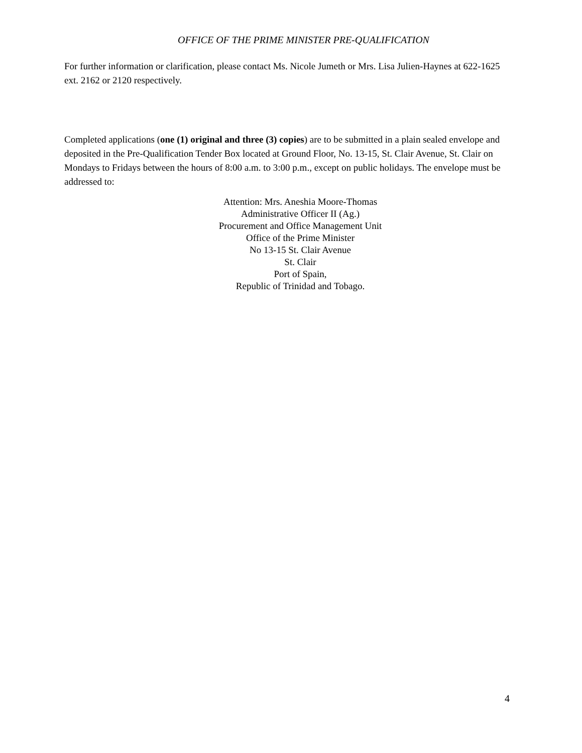OFFICE OF THE PRIME MINISTER PRE-QUALIFICATION
For further information or clarification, please contact Ms. Nicole Jumeth or Mrs. Lisa Julien-Haynes at 622-1625 ext. 2162 or 2120 respectively.
Completed applications (one (1) original and three (3) copies) are to be submitted in a plain sealed envelope and deposited in the Pre-Qualification Tender Box located at Ground Floor, No. 13-15, St. Clair Avenue, St. Clair on Mondays to Fridays between the hours of 8:00 a.m. to 3:00 p.m., except on public holidays. The envelope must be addressed to:
Attention: Mrs. Aneshia Moore-Thomas
Administrative Officer II (Ag.)
Procurement and Office Management Unit
Office of the Prime Minister
No 13-15 St. Clair Avenue
St. Clair
Port of Spain,
Republic of Trinidad and Tobago.
4